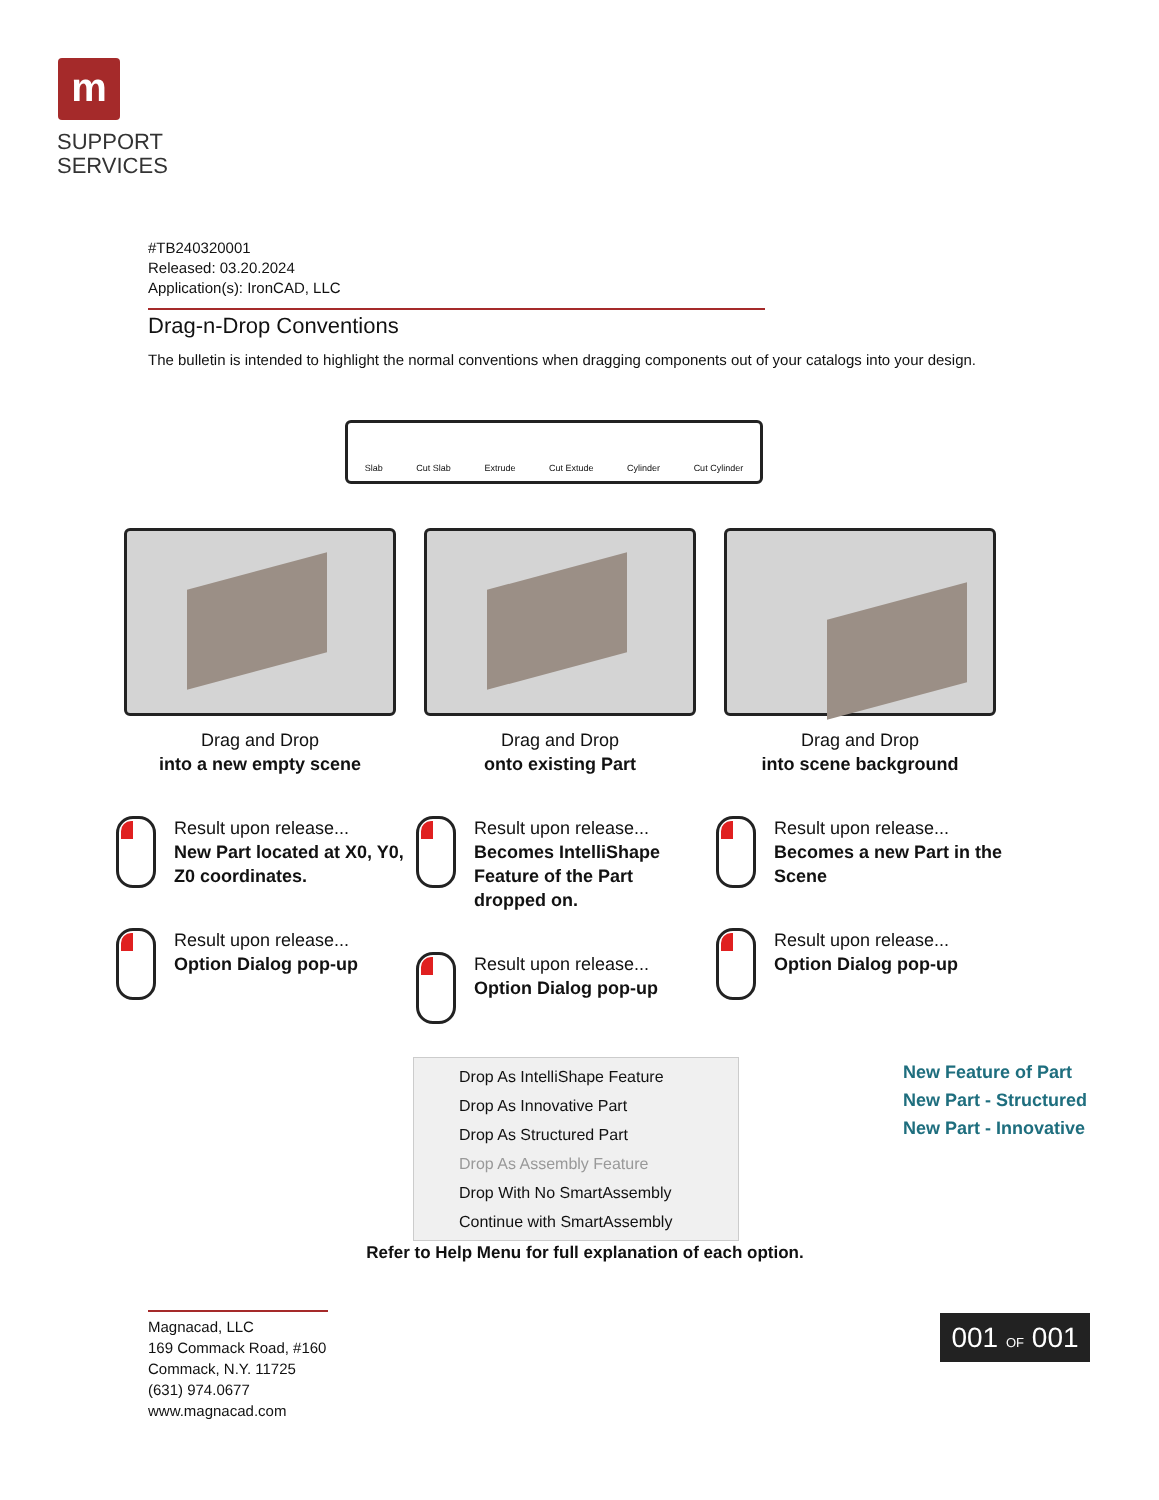m
SUPPORT
SERVICES
#TB240320001
Released: 03.20.2024
Application(s): IronCAD, LLC
Drag-n-Drop Conventions
The bulletin is intended to highlight the normal conventions when dragging components out of your catalogs into your design.
Slab Cut Slab Extrude Cut Extude Cylinder Cut Cylinder
Drag and Drop
into a new empty scene
Result upon release...
New Part located at X0, Y0, Z0 coordinates.
Result upon release...
Option Dialog pop-up
Drag and Drop
onto existing Part
Result upon release...
Becomes IntelliShape Feature of the Part dropped on.
Result upon release...
Option Dialog pop-up
Drag and Drop
into scene background
Result upon release...
Becomes a new Part in the Scene
Result upon release...
Option Dialog pop-up
Drop As IntelliShape Feature
Drop As Innovative Part
Drop As Structured Part
Drop As Assembly Feature
Drop With No SmartAssembly
Continue with SmartAssembly
New Feature of Part
New Part - Structured
New Part - Innovative
Refer to Help Menu for full explanation of each option.
Magnacad, LLC
169 Commack Road, #160
Commack, N.Y. 11725
(631) 974.0677
www.magnacad.com
001 OF 001